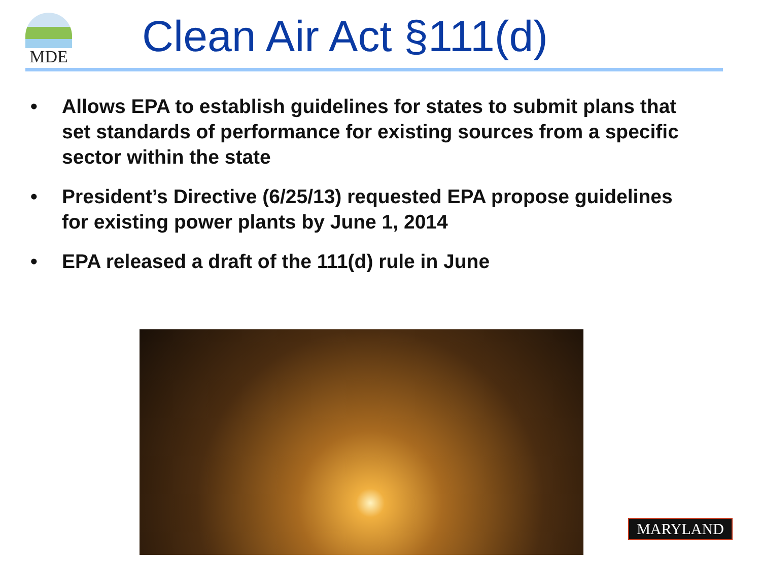MDE Clean Air Act §111(d)
• Allows EPA to establish guidelines for states to submit plans that set standards of performance for existing sources from a specific sector within the state
• President’s Directive (6/25/13) requested EPA propose guidelines for existing power plants by June 1, 2014
• EPA released a draft of the 111(d) rule in June
MARYLAND